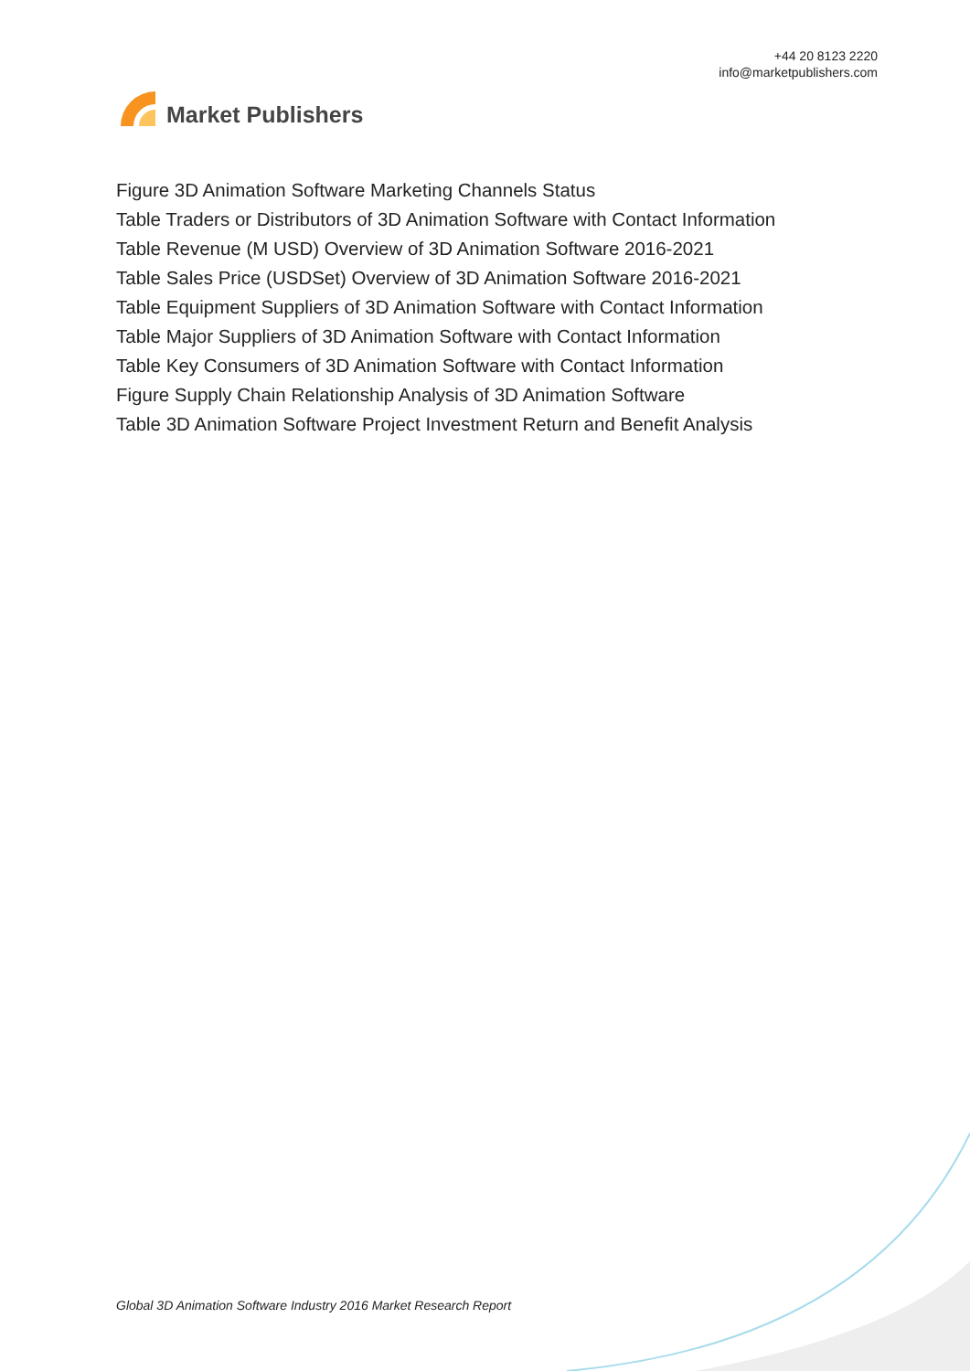Market Publishers
+44 20 8123 2220
info@marketpublishers.com
Figure 3D Animation Software Marketing Channels Status
Table Traders or Distributors of 3D Animation Software with Contact Information
Table Revenue (M USD) Overview of 3D Animation Software 2016-2021
Table Sales Price (USDSet) Overview of 3D Animation Software 2016-2021
Table Equipment Suppliers of 3D Animation Software with Contact Information
Table Major Suppliers of 3D Animation Software with Contact Information
Table Key Consumers of 3D Animation Software with Contact Information
Figure Supply Chain Relationship Analysis of 3D Animation Software
Table 3D Animation Software Project Investment Return and Benefit Analysis
Global 3D Animation Software Industry 2016 Market Research Report